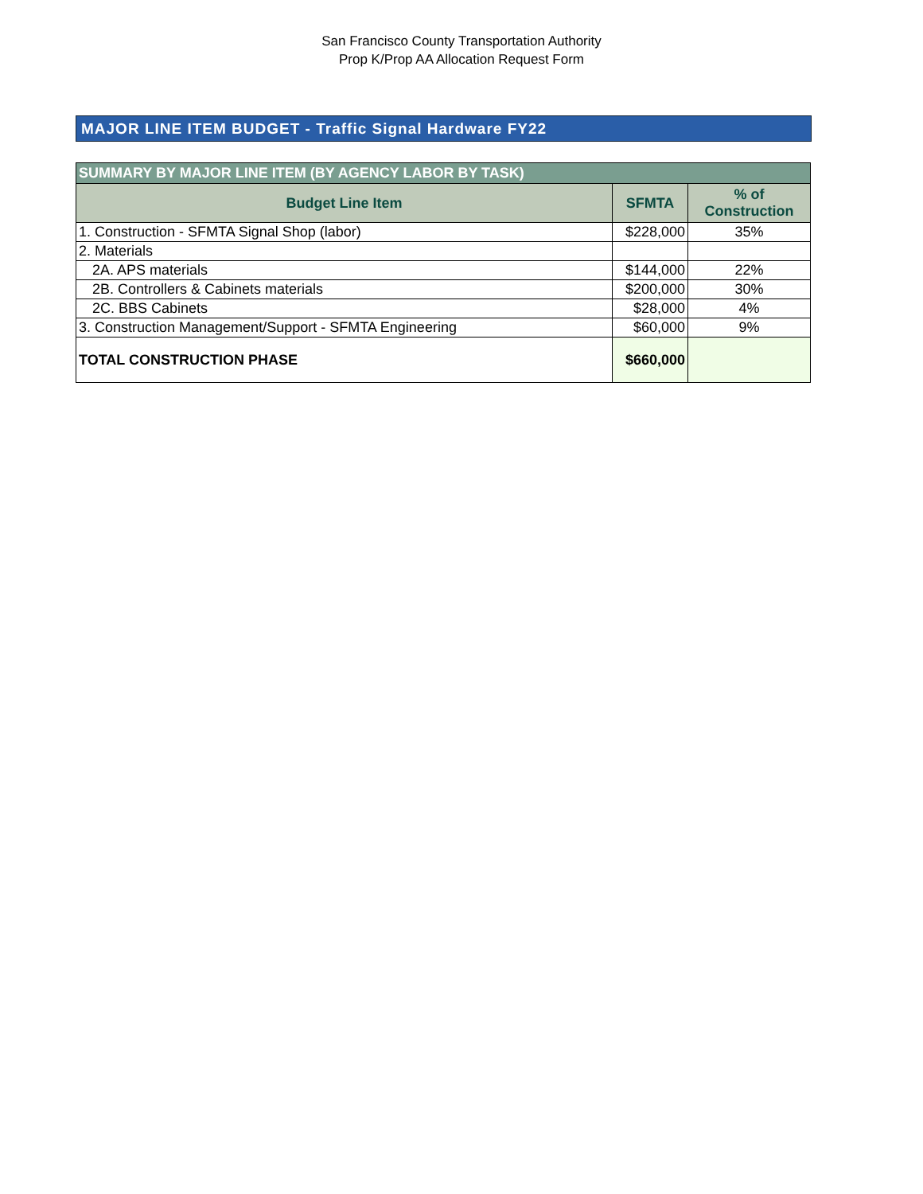San Francisco County Transportation Authority
Prop K/Prop AA Allocation Request Form
MAJOR LINE ITEM BUDGET - Traffic Signal Hardware FY22
| SUMMARY BY MAJOR LINE ITEM (BY AGENCY LABOR BY TASK) | | |
| --- | --- | --- |
| Budget Line Item | SFMTA | % of Construction |
| 1. Construction - SFMTA Signal Shop (labor) | $228,000 | 35% |
| 2. Materials | | |
| 2A. APS materials | $144,000 | 22% |
| 2B. Controllers & Cabinets materials | $200,000 | 30% |
| 2C. BBS Cabinets | $28,000 | 4% |
| 3. Construction Management/Support - SFMTA Engineering | $60,000 | 9% |
| TOTAL CONSTRUCTION PHASE | $660,000 | |